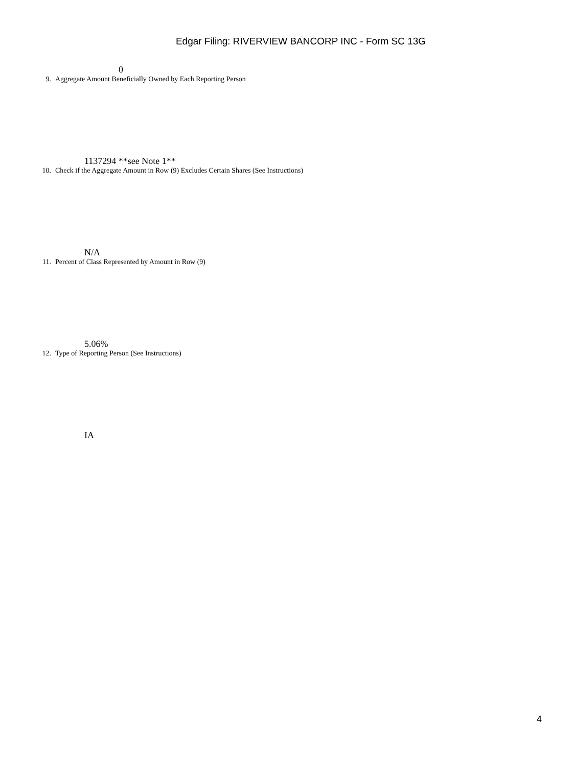Edgar Filing: RIVERVIEW BANCORP INC - Form SC 13G
0
9. Aggregate Amount Beneficially Owned by Each Reporting Person
1137294 **see Note 1**
10. Check if the Aggregate Amount in Row (9) Excludes Certain Shares (See Instructions)
N/A
11. Percent of Class Represented by Amount in Row (9)
5.06%
12. Type of Reporting Person (See Instructions)
IA
4